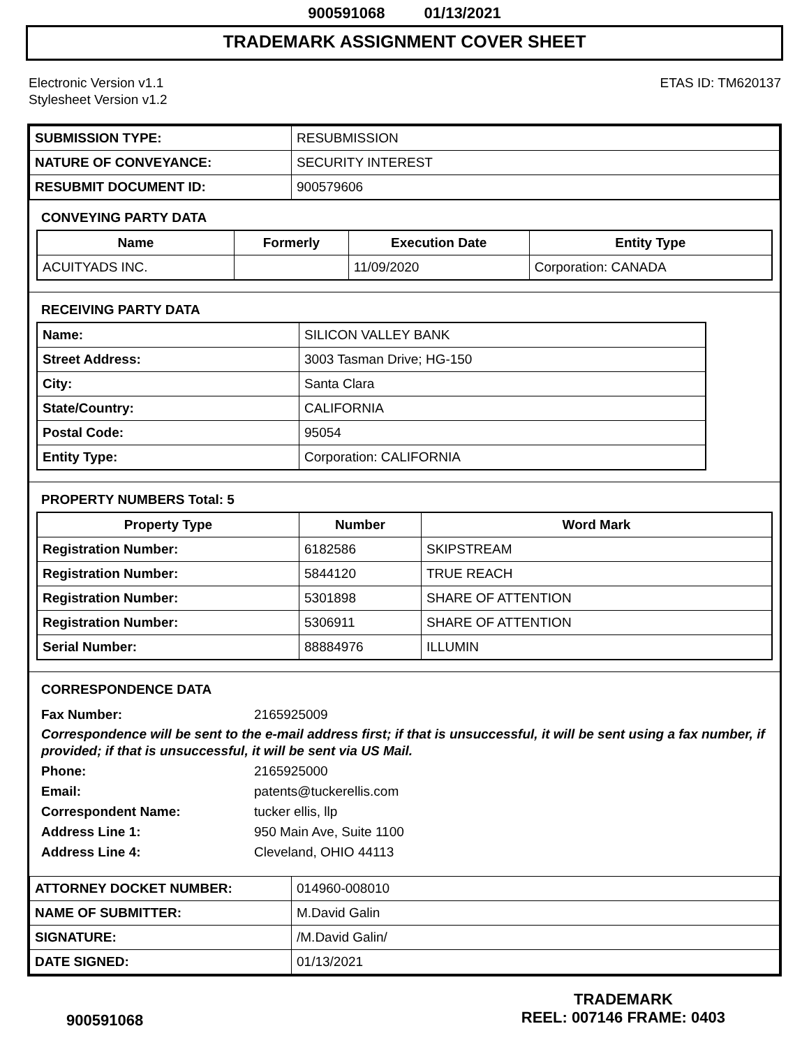900591068 01/13/2021
TRADEMARK ASSIGNMENT COVER SHEET
Electronic Version v1.1
Stylesheet Version v1.2
ETAS ID: TM620137
| SUBMISSION TYPE: | RESUBMISSION |
| NATURE OF CONVEYANCE: | SECURITY INTEREST |
| RESUBMIT DOCUMENT ID: | 900579606 |
CONVEYING PARTY DATA
| Name | Formerly | Execution Date | Entity Type |
| --- | --- | --- | --- |
| ACUITYADS INC. | | 11/09/2020 | Corporation: CANADA |
RECEIVING PARTY DATA
| Name: | SILICON VALLEY BANK |
| Street Address: | 3003 Tasman Drive; HG-150 |
| City: | Santa Clara |
| State/Country: | CALIFORNIA |
| Postal Code: | 95054 |
| Entity Type: | Corporation: CALIFORNIA |
PROPERTY NUMBERS Total: 5
| Property Type | Number | Word Mark |
| --- | --- | --- |
| Registration Number: | 6182586 | SKIPSTREAM |
| Registration Number: | 5844120 | TRUE REACH |
| Registration Number: | 5301898 | SHARE OF ATTENTION |
| Registration Number: | 5306911 | SHARE OF ATTENTION |
| Serial Number: | 88884976 | ILLUMIN |
CORRESPONDENCE DATA
Fax Number: 2165925009
Correspondence will be sent to the e-mail address first; if that is unsuccessful, it will be sent using a fax number, if provided; if that is unsuccessful, it will be sent via US Mail.
Phone: 2165925000
Email: patents@tuckerellis.com
Correspondent Name: tucker ellis, llp
Address Line 1: 950 Main Ave, Suite 1100
Address Line 4: Cleveland, OHIO 44113
| ATTORNEY DOCKET NUMBER: | 014960-008010 |
| NAME OF SUBMITTER: | M.David Galin |
| SIGNATURE: | /M.David Galin/ |
| DATE SIGNED: | 01/13/2021 |
900591068
TRADEMARK
REEL: 007146 FRAME: 0403